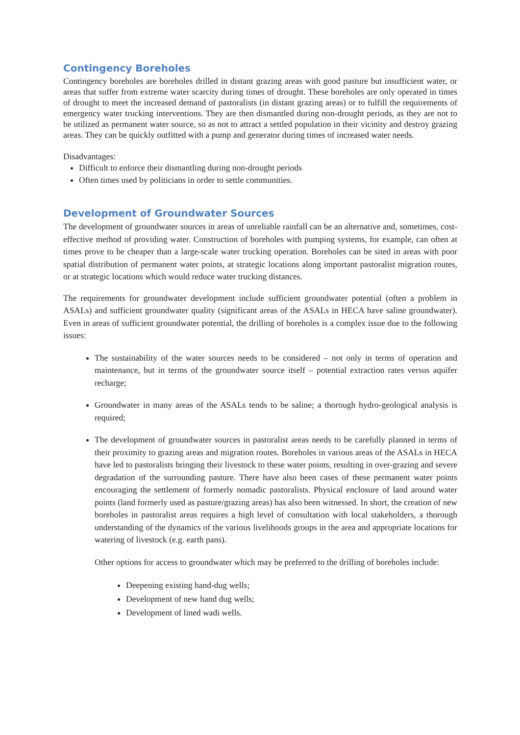Contingency Boreholes
Contingency boreholes are boreholes drilled in distant grazing areas with good pasture but insufficient water, or areas that suffer from extreme water scarcity during times of drought. These boreholes are only operated in times of drought to meet the increased demand of pastoralists (in distant grazing areas) or to fulfill the requirements of emergency water trucking interventions. They are then dismantled during non-drought periods, as they are not to be utilized as permanent water source, so as not to attract a settled population in their vicinity and destroy grazing areas. They can be quickly outfitted with a pump and generator during times of increased water needs.
Disadvantages:
Difficult to enforce their dismantling during non-drought periods
Often times used by politicians in order to settle communities.
Development of Groundwater Sources
The development of groundwater sources in areas of unreliable rainfall can be an alternative and, sometimes, cost-effective method of providing water. Construction of boreholes with pumping systems, for example, can often at times prove to be cheaper than a large-scale water trucking operation. Boreholes can be sited in areas with poor spatial distribution of permanent water points, at strategic locations along important pastoralist migration routes, or at strategic locations which would reduce water trucking distances.
The requirements for groundwater development include sufficient groundwater potential (often a problem in ASALs) and sufficient groundwater quality (significant areas of the ASALs in HECA have saline groundwater). Even in areas of sufficient groundwater potential, the drilling of boreholes is a complex issue due to the following issues:
The sustainability of the water sources needs to be considered – not only in terms of operation and maintenance, but in terms of the groundwater source itself – potential extraction rates versus aquifer recharge;
Groundwater in many areas of the ASALs tends to be saline; a thorough hydro-geological analysis is required;
The development of groundwater sources in pastoralist areas needs to be carefully planned in terms of their proximity to grazing areas and migration routes. Boreholes in various areas of the ASALs in HECA have led to pastoralists bringing their livestock to these water points, resulting in over-grazing and severe degradation of the surrounding pasture. There have also been cases of these permanent water points encouraging the settlement of formerly nomadic pastoralists. Physical enclosure of land around water points (land formerly used as pasture/grazing areas) has also been witnessed. In short, the creation of new boreholes in pastoralist areas requires a high level of consultation with local stakeholders, a thorough understanding of the dynamics of the various livelihoods groups in the area and appropriate locations for watering of livestock (e.g. earth pans).
Other options for access to groundwater which may be preferred to the drilling of boreholes include:
Deepening existing hand-dug wells;
Development of new hand dug wells;
Development of lined wadi wells.